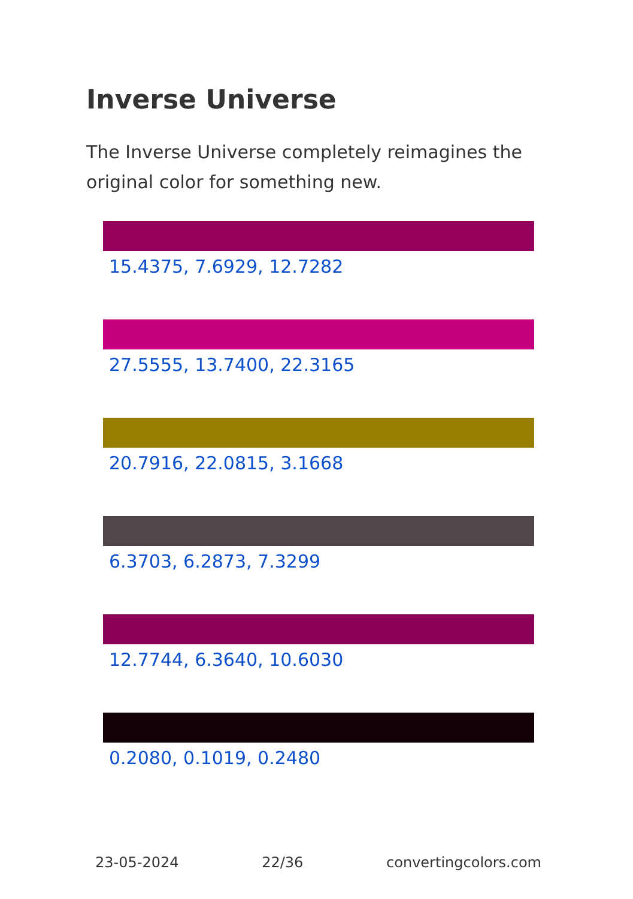Inverse Universe
The Inverse Universe completely reimagines the original color for something new.
15.4375, 7.6929, 12.7282
27.5555, 13.7400, 22.3165
20.7916, 22.0815, 3.1668
6.3703, 6.2873, 7.3299
12.7744, 6.3640, 10.6030
0.2080, 0.1019, 0.2480
23-05-2024 22/36 convertingcolors.com